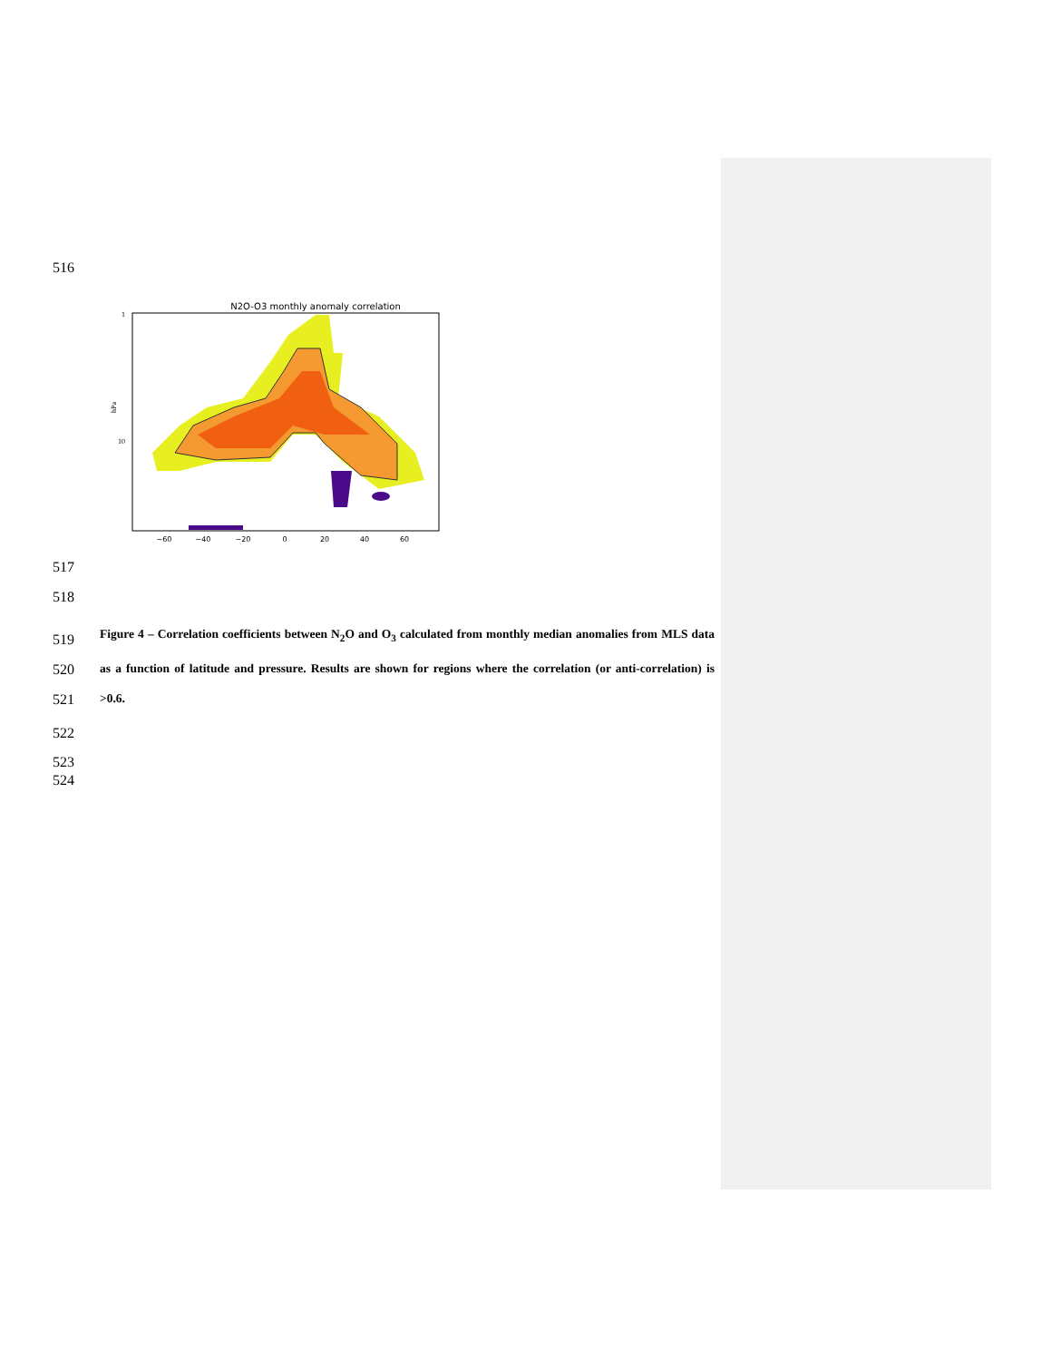516
N2O-O3 monthly anomaly correlation
1
10
hPa
−60
−40
−20
0
20
40
60
517
518
519
520
521
Figure 4 – Correlation coefficients between N<sub>2</sub>O and O<sub>3</sub> calculated from monthly median anomalies from MLS data as a function of latitude and pressure. Results are shown for regions where the correlation (or anti-correlation) is >0.6.
522
523
524